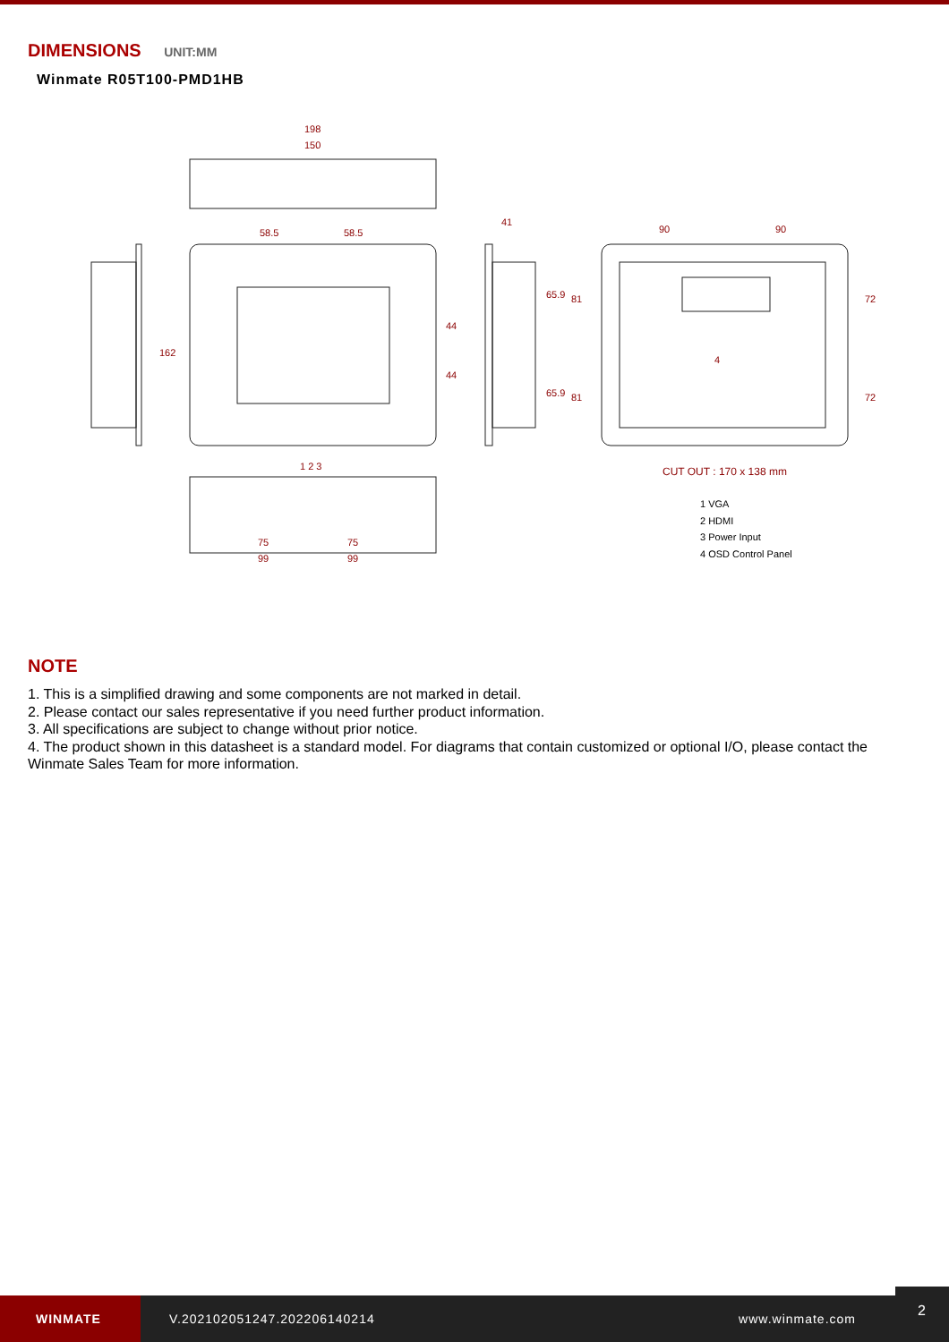DIMENSIONS UNIT:MM
Winmate R05T100-PMD1HB
198
150
58.5 58.5
162
44
44
41
65.9
65.9
81
81
90 90
72
72
4
1 2 3
75 75
99 99
CUT OUT : 170 x 138 mm
1 VGA
2 HDMI
3 Power Input
4 OSD Control Panel
NOTE
1. This is a simplified drawing and some components are not marked in detail.
2. Please contact our sales representative if you need further product information.
3. All specifications are subject to change without prior notice.
4. The product shown in this datasheet is a standard model. For diagrams that contain customized or optional I/O, please contact the Winmate Sales Team for more information.
WINMATE
V.202102051247.202206140214 www.winmate.com
2